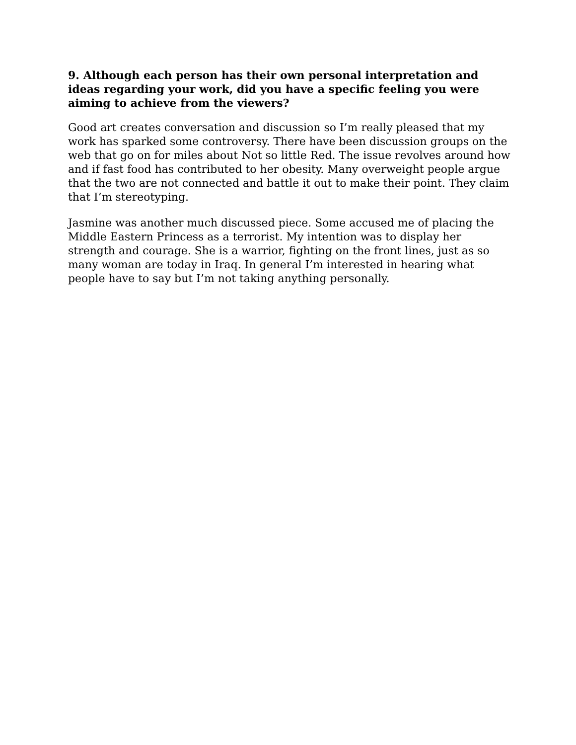9. Although each person has their own personal interpretation and ideas regarding your work, did you have a specific feeling you were aiming to achieve from the viewers?
Good art creates conversation and discussion so I’m really pleased that my work has sparked some controversy. There have been discussion groups on the web that go on for miles about Not so little Red. The issue revolves around how and if fast food has contributed to her obesity. Many overweight people argue that the two are not connected and battle it out to make their point. They claim that I’m stereotyping.
Jasmine was another much discussed piece. Some accused me of placing the Middle Eastern Princess as a terrorist. My intention was to display her strength and courage. She is a warrior, fighting on the front lines, just as so many woman are today in Iraq. In general I’m interested in hearing what people have to say but I’m not taking anything personally.